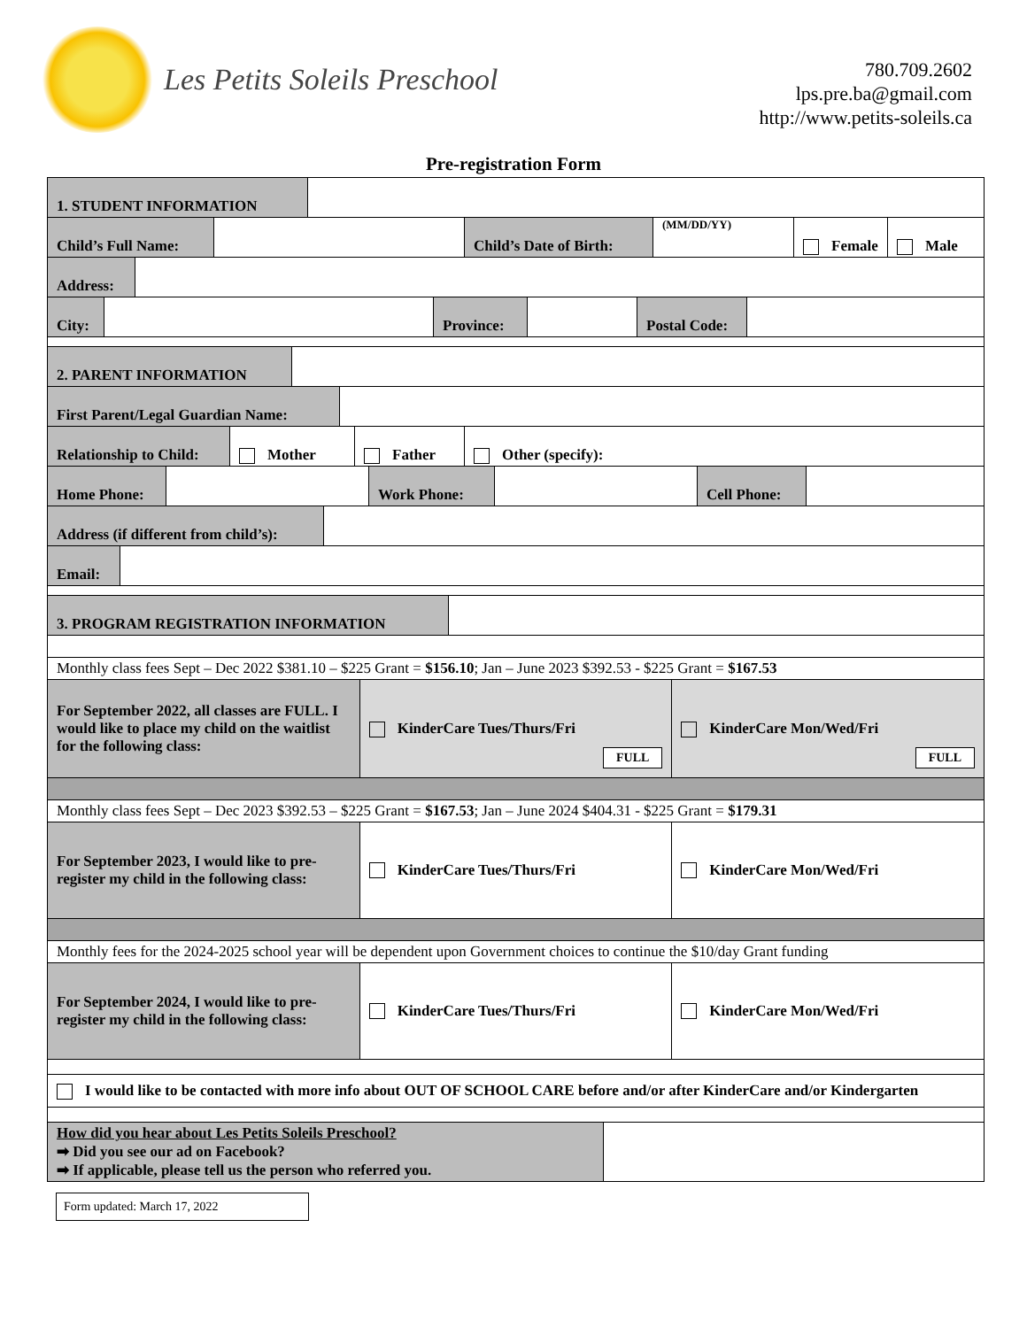Les Petits Soleils Preschool
780.709.2602
lps.pre.ba@gmail.com
http://www.petits-soleils.ca
Pre-registration Form
1. STUDENT INFORMATION
Child’s Full Name:
Child’s Date of Birth:
(MM/DD/YY)
Female Male
Address:
City:
Province:
Postal Code:
2. PARENT INFORMATION
First Parent/Legal Guardian Name:
Relationship to Child:
Mother Father Other (specify):
Home Phone: Work Phone: Cell Phone:
Address (if different from child’s):
Email:
3. PROGRAM REGISTRATION INFORMATION
Monthly class fees Sept – Dec 2022 $381.10 – $225 Grant = $156.10; Jan – June 2023 $392.53 - $225 Grant = $167.53
For September 2022, all classes are FULL. I would like to place my child on the waitlist for the following class:
KinderCare Tues/Thurs/Fri FULL
KinderCare Mon/Wed/Fri FULL
Monthly class fees Sept – Dec 2023 $392.53 – $225 Grant = $167.53; Jan – June 2024 $404.31 - $225 Grant = $179.31
For September 2023, I would like to pre-register my child in the following class:
KinderCare Tues/Thurs/Fri KinderCare Mon/Wed/Fri
Monthly fees for the 2024-2025 school year will be dependent upon Government choices to continue the $10/day Grant funding
For September 2024, I would like to pre-register my child in the following class:
KinderCare Tues/Thurs/Fri KinderCare Mon/Wed/Fri
I would like to be contacted with more info about OUT OF SCHOOL CARE before and/or after KinderCare and/or Kindergarten
How did you hear about Les Petits Soleils Preschool?
➡ Did you see our ad on Facebook?
➡ If applicable, please tell us the person who referred you.
Form updated: March 17, 2022